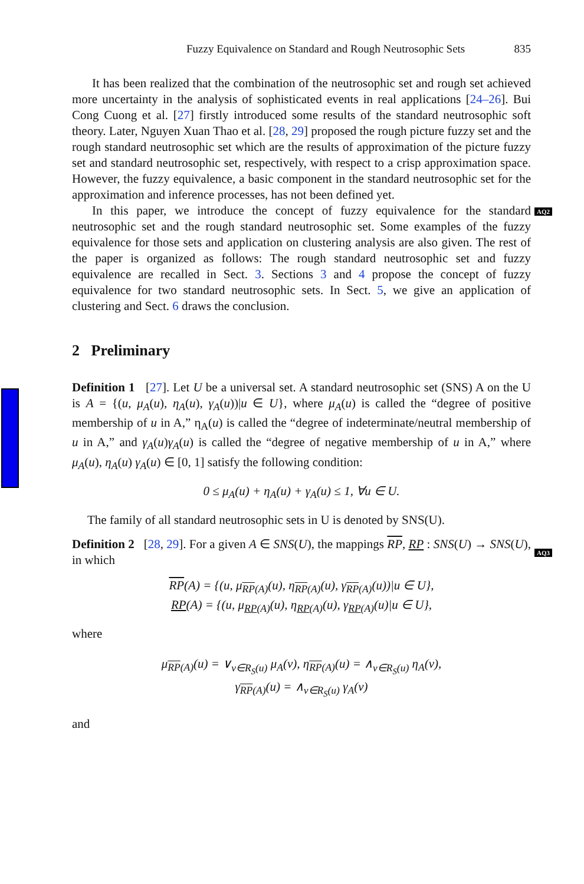Fuzzy Equivalence on Standard and Rough Neutrosophic Sets 835
AQ2
AQ3
It has been realized that the combination of the neutrosophic set and rough set achieved more uncertainty in the analysis of sophisticated events in real applications [24–26]. Bui Cong Cuong et al. [27] firstly introduced some results of the standard neutrosophic soft theory. Later, Nguyen Xuan Thao et al. [28, 29] proposed the rough picture fuzzy set and the rough standard neutrosophic set which are the results of approximation of the picture fuzzy set and standard neutrosophic set, respectively, with respect to a crisp approximation space. However, the fuzzy equivalence, a basic component in the standard neutrosophic set for the approximation and inference processes, has not been defined yet.
In this paper, we introduce the concept of fuzzy equivalence for the standard neutrosophic set and the rough standard neutrosophic set. Some examples of the fuzzy equivalence for those sets and application on clustering analysis are also given. The rest of the paper is organized as follows: The rough standard neutrosophic set and fuzzy equivalence are recalled in Sect. 3. Sections 3 and 4 propose the concept of fuzzy equivalence for two standard neutrosophic sets. In Sect. 5, we give an application of clustering and Sect. 6 draws the conclusion.
2 Preliminary
Definition 1 [27]. Let U be a universal set. A standard neutrosophic set (SNS) A on the U is A = {(u, μ<sub>A</sub>(u), η<sub>A</sub>(u), γ<sub>A</sub>(u))|u ∈ U}, where μ<sub>A</sub>(u) is called the “degree of positive membership of u in A,” η<sub>A</sub>(u) is called the “degree of indeterminate/neutral membership of u in A,” and γ<sub>A</sub>(u)γ<sub>A</sub>(u) is called the “degree of negative membership of u in A,” where μ<sub>A</sub>(u), η<sub>A</sub>(u) γ<sub>A</sub>(u) ∈ [0, 1] satisfy the following condition:
0 ≤ μ<sub>A</sub>(u) + η<sub>A</sub>(u) + γ<sub>A</sub>(u) ≤ 1, ∀u ∈ U.
The family of all standard neutrosophic sets in U is denoted by SNS(U).
Definition 2 [28, 29]. For a given A ∈ SNS(U), the mappings RP, RP : SNS(U) → SNS(U), in which
RP(A) = {(u, μ<sub>RP(A)</sub>(u), η<sub>RP(A)</sub>(u), γ<sub>RP(A)</sub>(u))|u ∈ U},
RP(A) = {(u, μ<sub>RP(A)</sub>(u), η<sub>RP(A)</sub>(u), γ<sub>RP(A)</sub>(u)|u ∈ U},
where
μ<sub>RP(A)</sub>(u) = ∨<sub>v∈R<sub>S</sub>(u)</sub> μ<sub>A</sub>(v), η<sub>RP(A)</sub>(u) = ∧<sub>v∈R<sub>S</sub>(u)</sub> η<sub>A</sub>(v),
γ<sub>RP(A)</sub>(u) = ∧<sub>v∈R<sub>S</sub>(u)</sub> γ<sub>A</sub>(v)
and